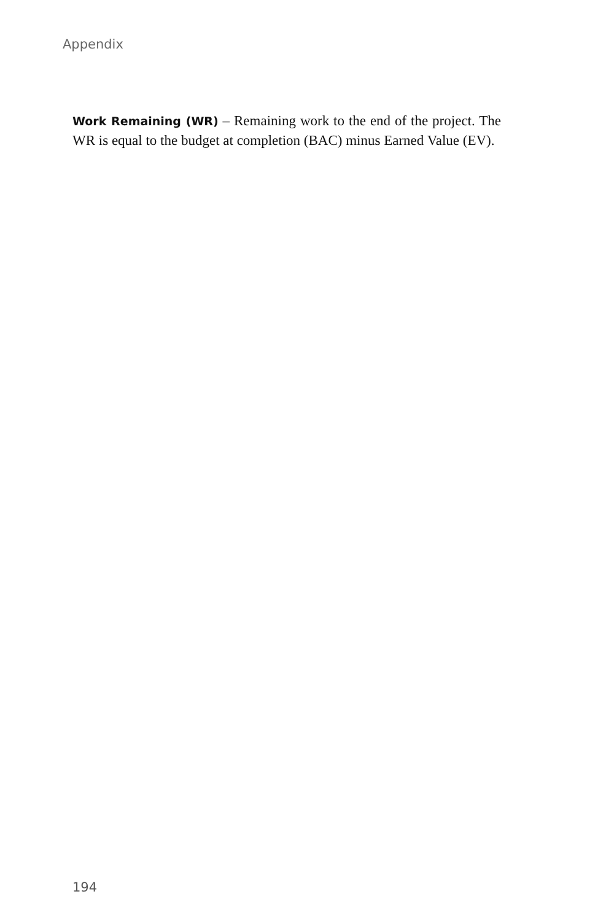Appendix
Work Remaining (WR) – Remaining work to the end of the project. The WR is equal to the budget at completion (BAC) minus Earned Value (EV).
194